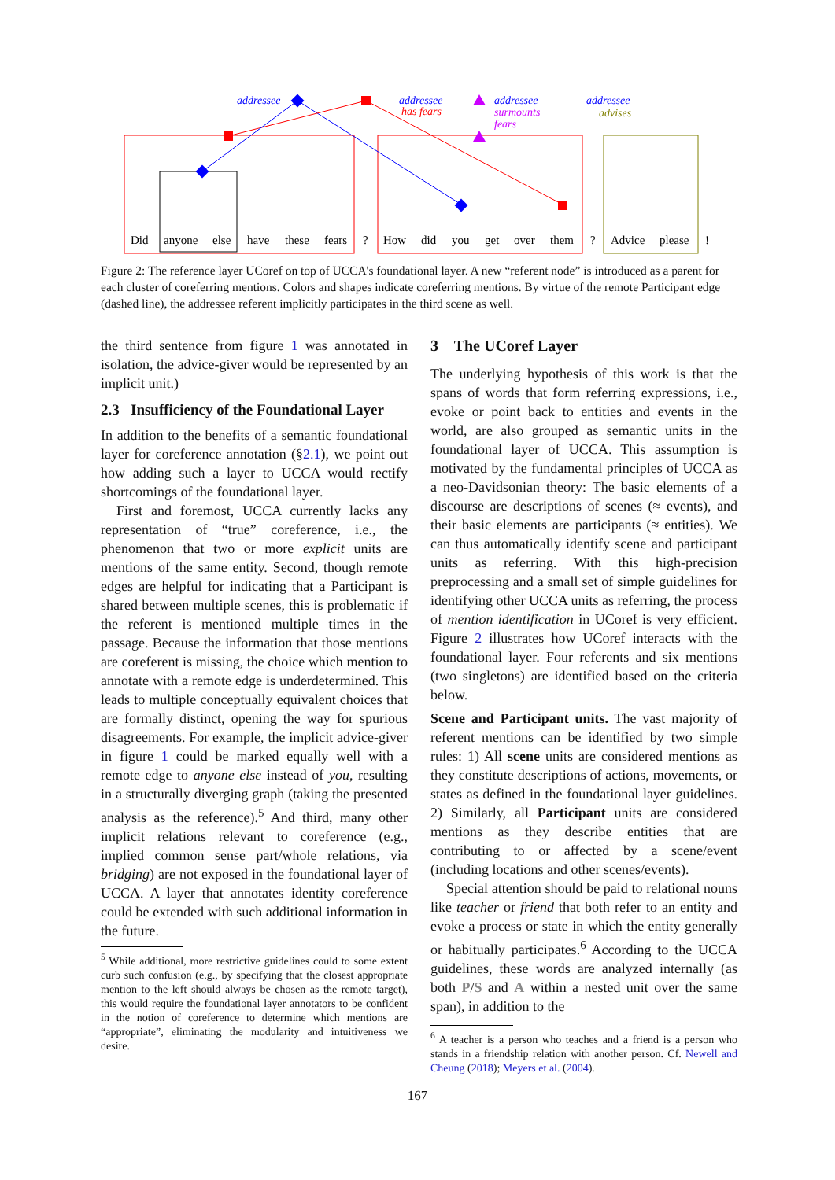addressee
addressee
has fears
addressee
surmounts
fears
addressee
advises
Did
anyone
else
have
these
fears
?
How
did
you
get
over
them
?
Advice
please
!
Figure 2: The reference layer UCoref on top of UCCA's foundational layer. A new “referent node” is introduced as a parent for each cluster of coreferring mentions. Colors and shapes indicate coreferring mentions. By virtue of the remote Participant edge (dashed line), the addressee referent implicitly participates in the third scene as well.
the third sentence from figure 1 was annotated in isolation, the advice-giver would be represented by an implicit unit.)
2.3 Insufficiency of the Foundational Layer
In addition to the benefits of a semantic foundational layer for coreference annotation (§2.1), we point out how adding such a layer to UCCA would rectify shortcomings of the foundational layer.
First and foremost, UCCA currently lacks any representation of “true” coreference, i.e., the phenomenon that two or more explicit units are mentions of the same entity. Second, though remote edges are helpful for indicating that a Participant is shared between multiple scenes, this is problematic if the referent is mentioned multiple times in the passage. Because the information that those mentions are coreferent is missing, the choice which mention to annotate with a remote edge is underdetermined. This leads to multiple conceptually equivalent choices that are formally distinct, opening the way for spurious disagreements. For example, the implicit advice-giver in figure 1 could be marked equally well with a remote edge to anyone else instead of you, resulting in a structurally diverging graph (taking the presented analysis as the reference).<sup>5</sup> And third, many other implicit relations relevant to coreference (e.g., implied common sense part/whole relations, via bridging) are not exposed in the foundational layer of UCCA. A layer that annotates identity coreference could be extended with such additional information in the future.
<sup>5</sup> While additional, more restrictive guidelines could to some extent curb such confusion (e.g., by specifying that the closest appropriate mention to the left should always be chosen as the remote target), this would require the foundational layer annotators to be confident in the notion of coreference to determine which mentions are “appropriate”, eliminating the modularity and intuitiveness we desire.
3 The UCoref Layer
The underlying hypothesis of this work is that the spans of words that form referring expressions, i.e., evoke or point back to entities and events in the world, are also grouped as semantic units in the foundational layer of UCCA. This assumption is motivated by the fundamental principles of UCCA as a neo-Davidsonian theory: The basic elements of a discourse are descriptions of scenes (≈ events), and their basic elements are participants (≈ entities). We can thus automatically identify scene and participant units as referring. With this high-precision preprocessing and a small set of simple guidelines for identifying other UCCA units as referring, the process of mention identification in UCoref is very efficient. Figure 2 illustrates how UCoref interacts with the foundational layer. Four referents and six mentions (two singletons) are identified based on the criteria below.
Scene and Participant units. The vast majority of referent mentions can be identified by two simple rules: 1) All scene units are considered mentions as they constitute descriptions of actions, movements, or states as defined in the foundational layer guidelines. 2) Similarly, all Participant units are considered mentions as they describe entities that are contributing to or affected by a scene/event (including locations and other scenes/events).
Special attention should be paid to relational nouns like teacher or friend that both refer to an entity and evoke a process or state in which the entity generally or habitually participates.<sup>6</sup> According to the UCCA guidelines, these words are analyzed internally (as both P/S and A within a nested unit over the same span), in addition to the
<sup>6</sup> A teacher is a person who teaches and a friend is a person who stands in a friendship relation with another person. Cf. Newell and Cheung (2018); Meyers et al. (2004).
167